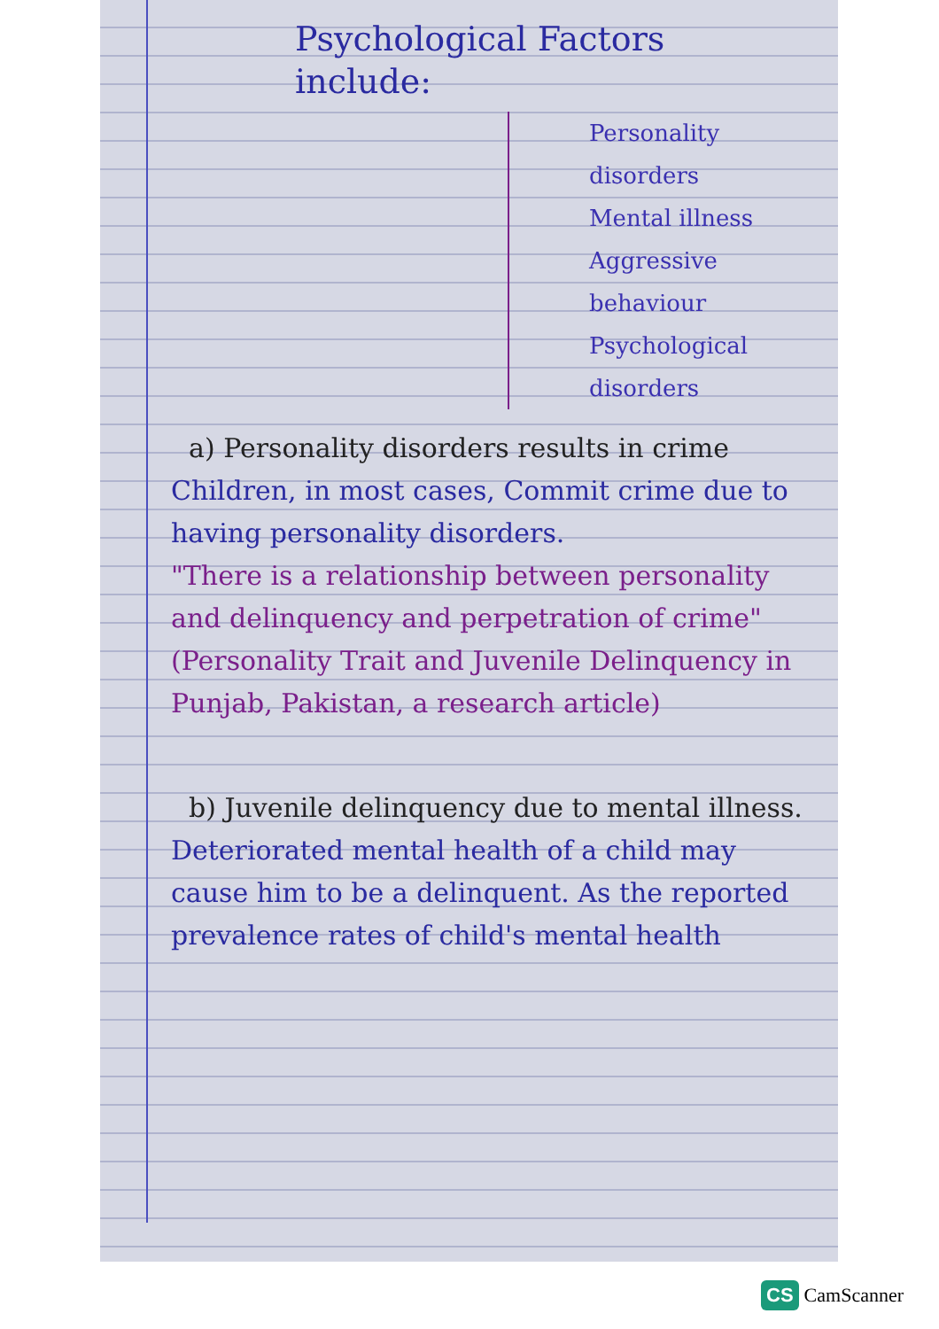Psychological Factors include:
Personality disorders
Mental illness
Aggressive behaviour
Psychological disorders
a) Personality disorders results in crime
Children, in most cases, Commit crime due to having personality disorders.
"There is a relationship between personality and delinquency and perpetration of crime" (Personality Trait and Juvenile Delinquency in Punjab, Pakistan, a research article)
b) Juvenile delinquency due to mental illness.
Deteriorated mental health of a child may cause him to be a delinquent. As the reported prevalence rates of child's mental health
CS CamScanner